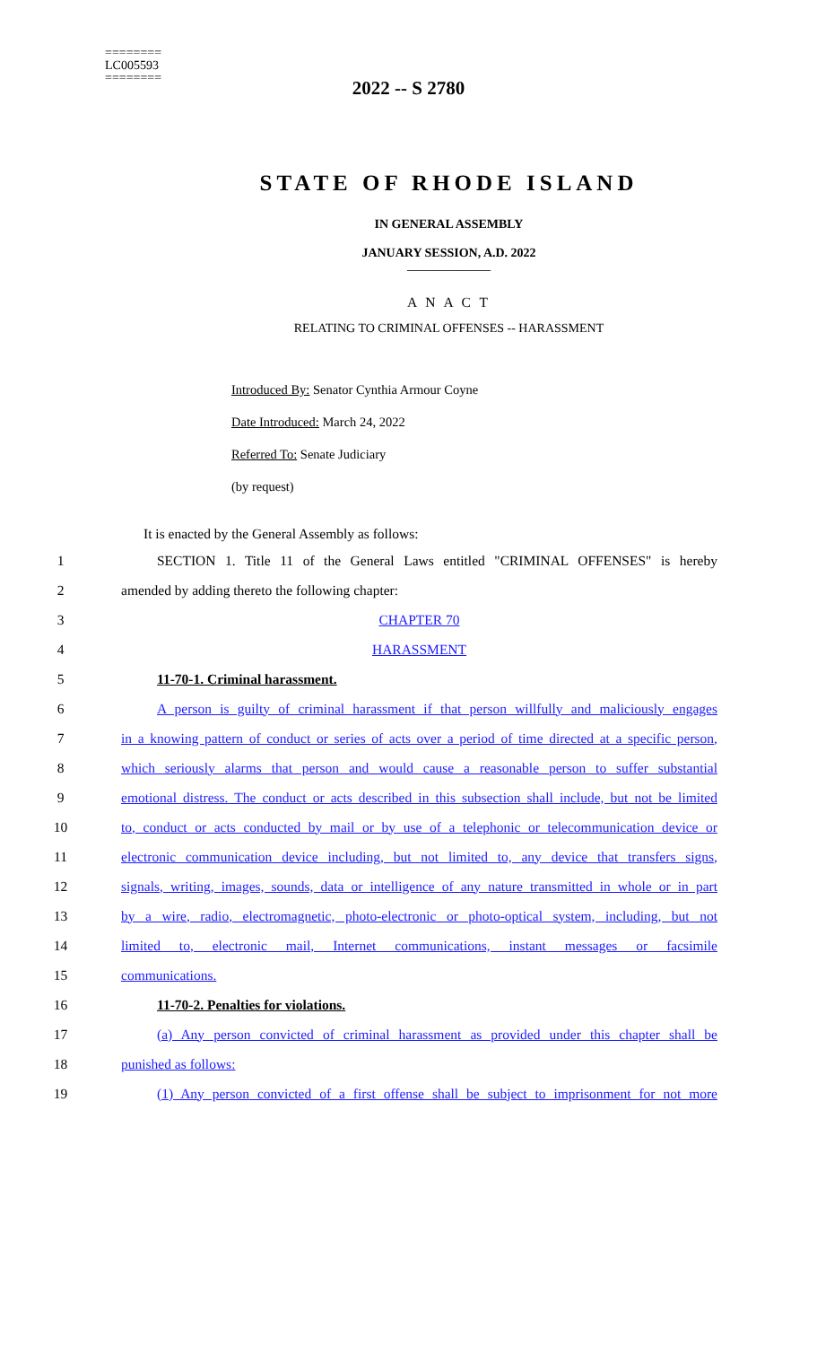========
LC005593
========
2022 -- S 2780
STATE OF RHODE ISLAND
IN GENERAL ASSEMBLY
JANUARY SESSION, A.D. 2022
____________
A N A C T
RELATING TO CRIMINAL OFFENSES -- HARASSMENT
Introduced By: Senator Cynthia Armour Coyne
Date Introduced: March 24, 2022
Referred To: Senate Judiciary
(by request)
It is enacted by the General Assembly as follows:
1 SECTION 1. Title 11 of the General Laws entitled "CRIMINAL OFFENSES" is hereby
2 amended by adding thereto the following chapter:
3 CHAPTER 70
4 HARASSMENT
5 11-70-1. Criminal harassment.
6 A person is guilty of criminal harassment if that person willfully and maliciously engages
7 in a knowing pattern of conduct or series of acts over a period of time directed at a specific person,
8 which seriously alarms that person and would cause a reasonable person to suffer substantial
9 emotional distress. The conduct or acts described in this subsection shall include, but not be limited
10 to, conduct or acts conducted by mail or by use of a telephonic or telecommunication device or
11 electronic communication device including, but not limited to, any device that transfers signs,
12 signals, writing, images, sounds, data or intelligence of any nature transmitted in whole or in part
13 by a wire, radio, electromagnetic, photo-electronic or photo-optical system, including, but not
14 limited to, electronic mail, Internet communications, instant messages or facsimile
15 communications.
16 11-70-2. Penalties for violations.
17 (a) Any person convicted of criminal harassment as provided under this chapter shall be
18 punished as follows:
19 (1) Any person convicted of a first offense shall be subject to imprisonment for not more